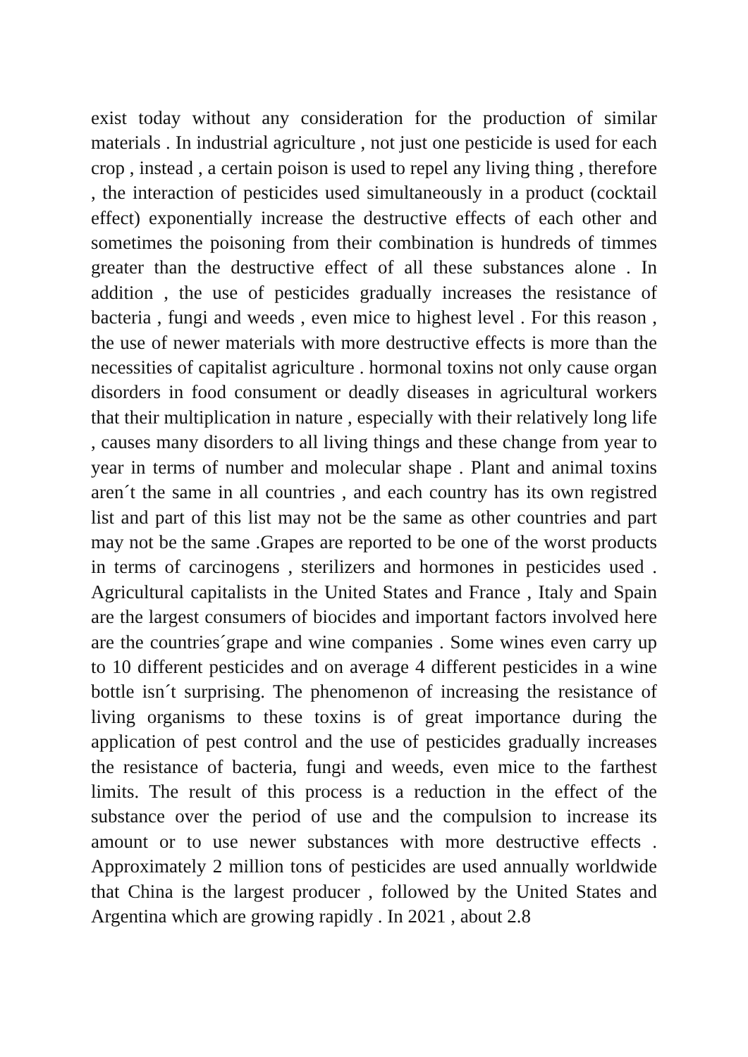exist today without any consideration for the production of similar materials . In industrial agriculture , not just one pesticide is used for each crop , instead , a certain poison is used to repel any living thing , therefore , the interaction of pesticides used simultaneously in a product (cocktail effect) exponentially increase the destructive effects of each other and sometimes the poisoning from their combination is hundreds of timmes greater than the destructive effect of all these substances alone . In addition , the use of pesticides gradually increases the resistance of bacteria , fungi and weeds , even mice to highest level . For this reason , the use of newer materials with more destructive effects is more than the necessities of capitalist agriculture . hormonal toxins not only cause organ disorders in food consument or deadly diseases in agricultural workers that their multiplication in nature , especially with their relatively long life , causes many disorders to all living things and these change from year to year in terms of number and molecular shape . Plant and animal toxins aren´t the same in all countries , and each country has its own registred list and part of this list may not be the same as other countries and part may not be the same .Grapes are reported to be one of the worst products in terms of carcinogens , sterilizers and hormones in pesticides used . Agricultural capitalists in the United States and France , Italy and Spain are the largest consumers of biocides and important factors involved here are the countries´grape and wine companies . Some wines even carry up to 10 different pesticides and on average 4 different pesticides in a wine bottle isn´t surprising. The phenomenon of increasing the resistance of living organisms to these toxins is of great importance during the application of pest control and the use of pesticides gradually increases the resistance of bacteria, fungi and weeds, even mice to the farthest limits. The result of this process is a reduction in the effect of the substance over the period of use and the compulsion to increase its amount or to use newer substances with more destructive effects . Approximately 2 million tons of pesticides are used annually worldwide that China is the largest producer , followed by the United States and Argentina which are growing rapidly . In 2021 , about 2.8